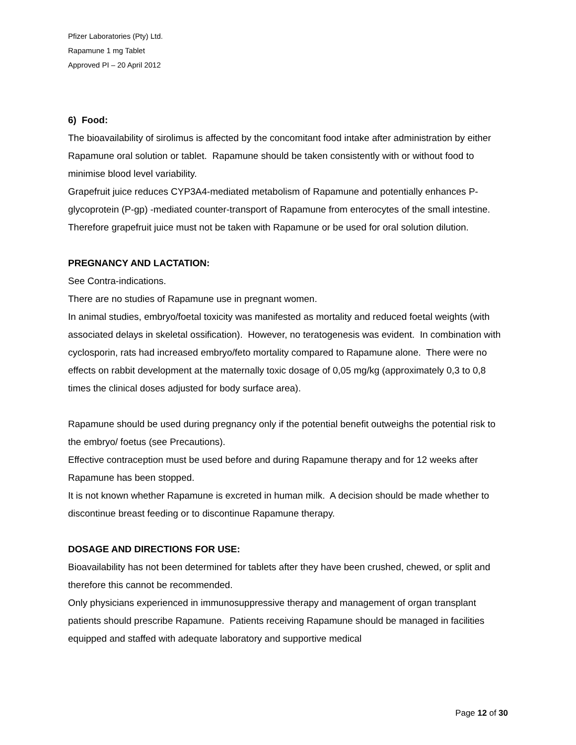Pfizer Laboratories (Pty) Ltd.
Rapamune 1 mg Tablet
Approved PI – 20 April 2012
6) Food:
The bioavailability of sirolimus is affected by the concomitant food intake after administration by either Rapamune oral solution or tablet. Rapamune should be taken consistently with or without food to minimise blood level variability.
Grapefruit juice reduces CYP3A4-mediated metabolism of Rapamune and potentially enhances P-glycoprotein (P-gp) -mediated counter-transport of Rapamune from enterocytes of the small intestine. Therefore grapefruit juice must not be taken with Rapamune or be used for oral solution dilution.
PREGNANCY AND LACTATION:
See Contra-indications.
There are no studies of Rapamune use in pregnant women.
In animal studies, embryo/foetal toxicity was manifested as mortality and reduced foetal weights (with associated delays in skeletal ossification). However, no teratogenesis was evident. In combination with cyclosporin, rats had increased embryo/feto mortality compared to Rapamune alone. There were no effects on rabbit development at the maternally toxic dosage of 0,05 mg/kg (approximately 0,3 to 0,8 times the clinical doses adjusted for body surface area).
Rapamune should be used during pregnancy only if the potential benefit outweighs the potential risk to the embryo/ foetus (see Precautions).
Effective contraception must be used before and during Rapamune therapy and for 12 weeks after Rapamune has been stopped.
It is not known whether Rapamune is excreted in human milk. A decision should be made whether to discontinue breast feeding or to discontinue Rapamune therapy.
DOSAGE AND DIRECTIONS FOR USE:
Bioavailability has not been determined for tablets after they have been crushed, chewed, or split and therefore this cannot be recommended.
Only physicians experienced in immunosuppressive therapy and management of organ transplant patients should prescribe Rapamune. Patients receiving Rapamune should be managed in facilities equipped and staffed with adequate laboratory and supportive medical
Page 12 of 30